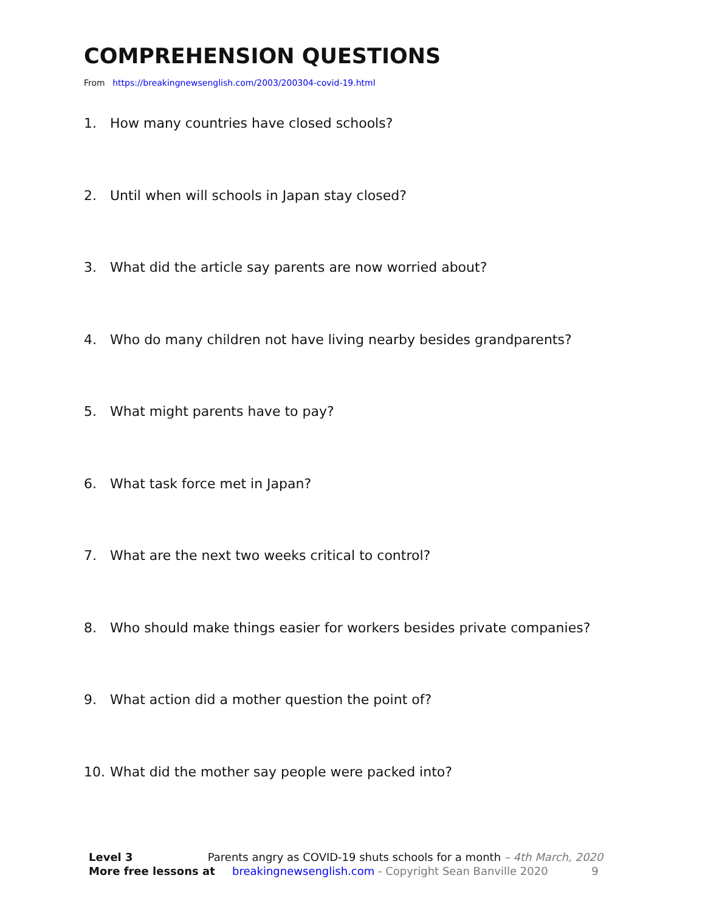COMPREHENSION QUESTIONS
From https://breakingnewsenglish.com/2003/200304-covid-19.html
1. How many countries have closed schools?
2. Until when will schools in Japan stay closed?
3. What did the article say parents are now worried about?
4. Who do many children not have living nearby besides grandparents?
5. What might parents have to pay?
6. What task force met in Japan?
7. What are the next two weeks critical to control?
8. Who should make things easier for workers besides private companies?
9. What action did a mother question the point of?
10. What did the mother say people were packed into?
Level 3 Parents angry as COVID-19 shuts schools for a month – 4th March, 2020
More free lessons at breakingnewsenglish.com - Copyright Sean Banville 2020 9